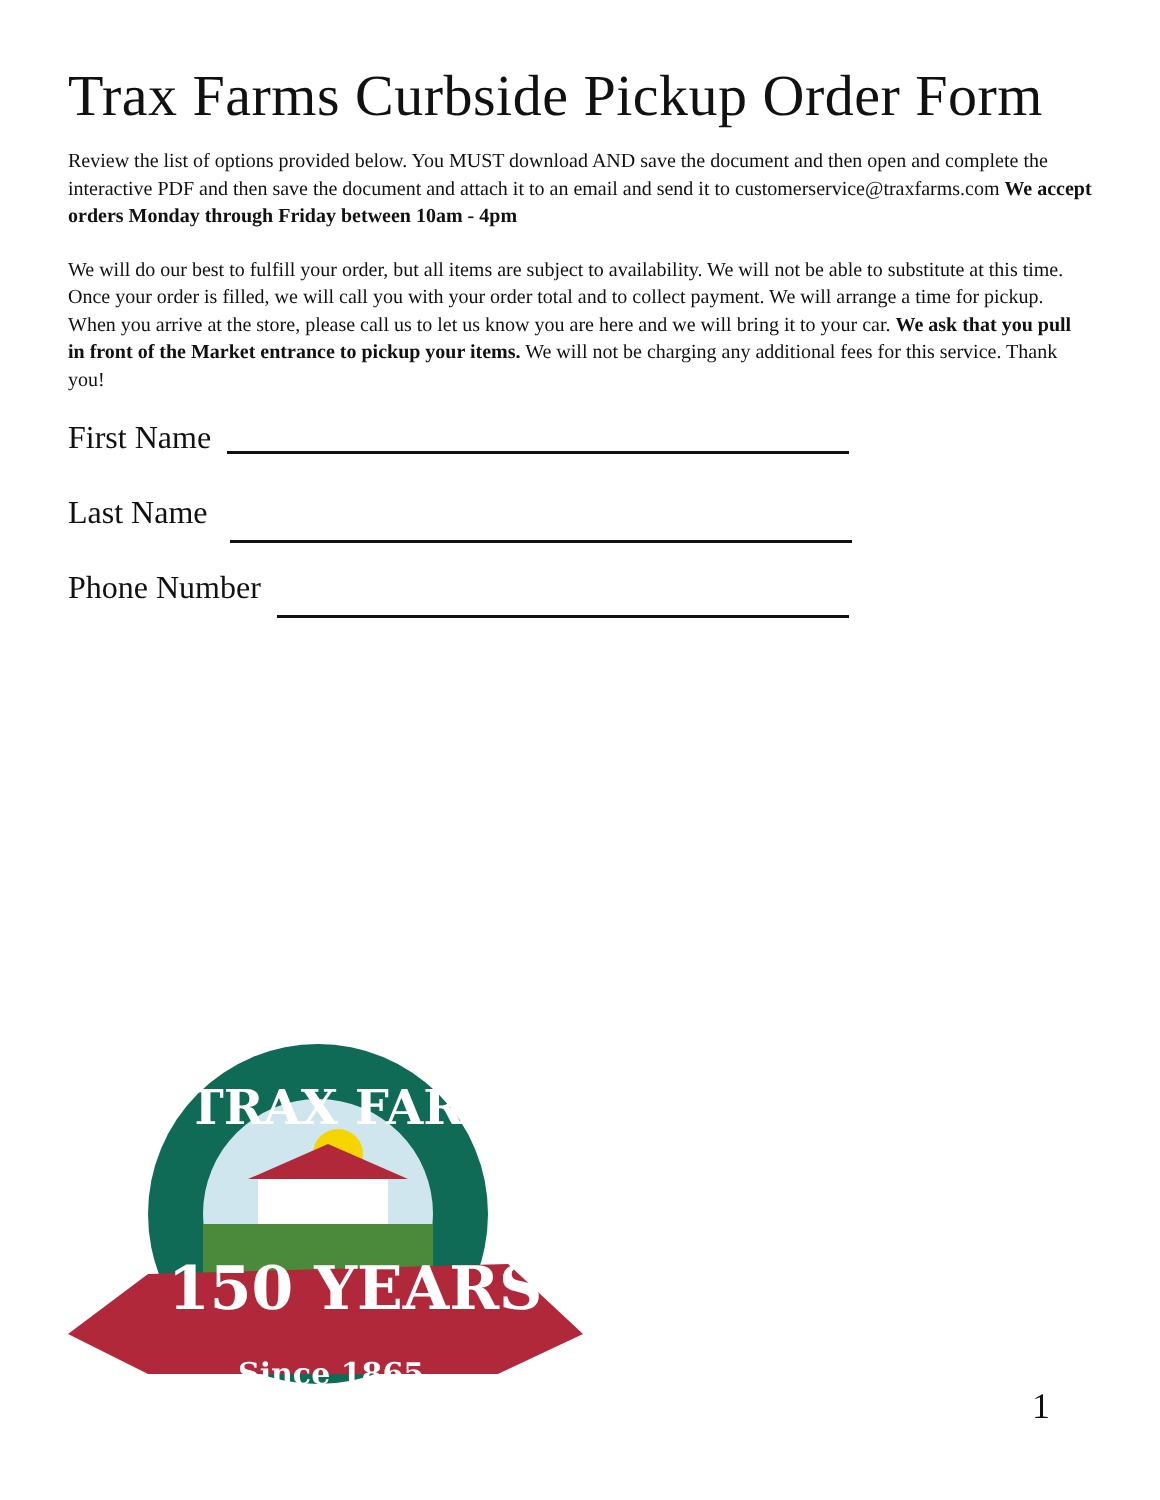Trax Farms Curbside Pickup Order Form
Review the list of options provided below. You MUST download AND save the document and then open and complete the interactive PDF and then save the document and attach it to an email and send it to customerservice@traxfarms.com We accept orders Monday through Friday between 10am - 4pm
We will do our best to fulfill your order, but all items are subject to availability. We will not be able to substitute at this time. Once your order is filled, we will call you with your order total and to collect payment. We will arrange a time for pickup. When you arrive at the store, please call us to let us know you are here and we will bring it to your car. We ask that you pull in front of the Market entrance to pickup your items. We will not be charging any additional fees for this service. Thank you!
First Name
Last Name
Phone Number
150 YEARS
Since 1865
TRAX FARMS
1